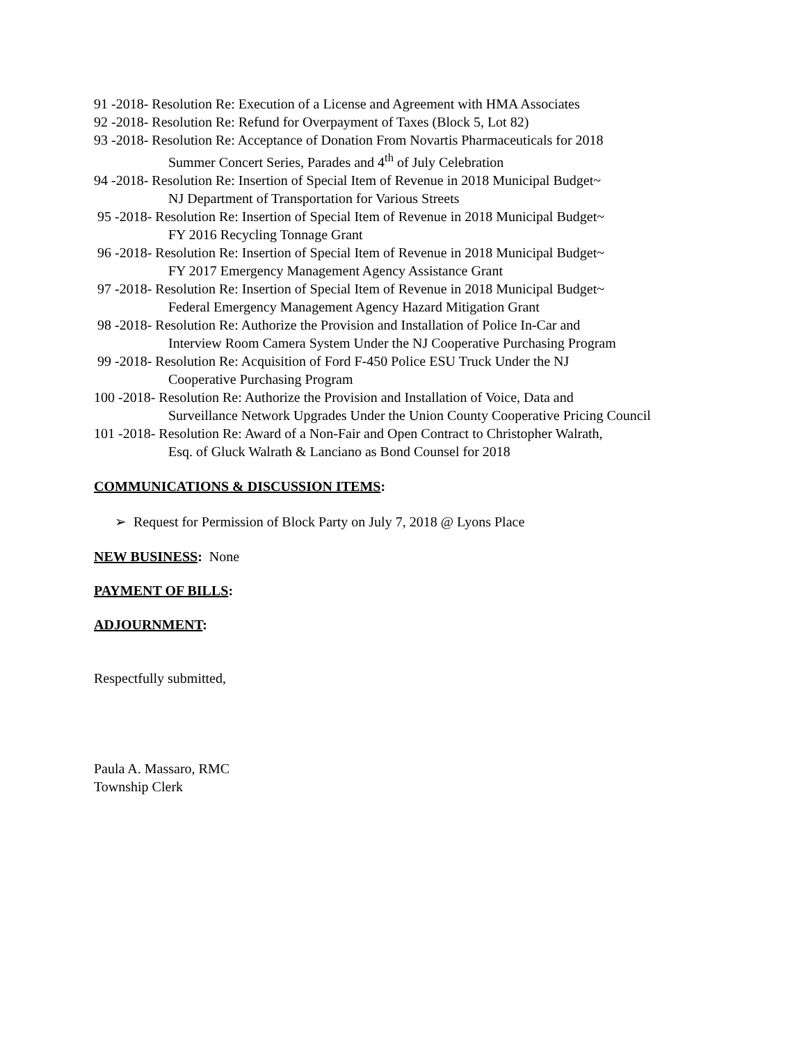91 -2018- Resolution Re: Execution of a License and Agreement with HMA Associates
92 -2018- Resolution Re: Refund for Overpayment of Taxes (Block 5, Lot 82)
93 -2018- Resolution Re: Acceptance of Donation From Novartis Pharmaceuticals for 2018
Summer Concert Series, Parades and 4<sup>th</sup> of July Celebration
94 -2018- Resolution Re: Insertion of Special Item of Revenue in 2018 Municipal Budget~
NJ Department of Transportation for Various Streets
95 -2018- Resolution Re: Insertion of Special Item of Revenue in 2018 Municipal Budget~
FY 2016 Recycling Tonnage Grant
96 -2018- Resolution Re: Insertion of Special Item of Revenue in 2018 Municipal Budget~
FY 2017 Emergency Management Agency Assistance Grant
97 -2018- Resolution Re: Insertion of Special Item of Revenue in 2018 Municipal Budget~
Federal Emergency Management Agency Hazard Mitigation Grant
98 -2018- Resolution Re: Authorize the Provision and Installation of Police In-Car and
Interview Room Camera System Under the NJ Cooperative Purchasing Program
99 -2018- Resolution Re: Acquisition of Ford F-450 Police ESU Truck Under the NJ
Cooperative Purchasing Program
100 -2018- Resolution Re: Authorize the Provision and Installation of Voice, Data and
Surveillance Network Upgrades Under the Union County Cooperative Pricing Council
101 -2018- Resolution Re: Award of a Non-Fair and Open Contract to Christopher Walrath,
Esq. of Gluck Walrath & Lanciano as Bond Counsel for 2018
COMMUNICATIONS & DISCUSSION ITEMS:
➢ Request for Permission of Block Party on July 7, 2018 @ Lyons Place
NEW BUSINESS: None
PAYMENT OF BILLS:
ADJOURNMENT:
Respectfully submitted,
Paula A. Massaro, RMC
Township Clerk